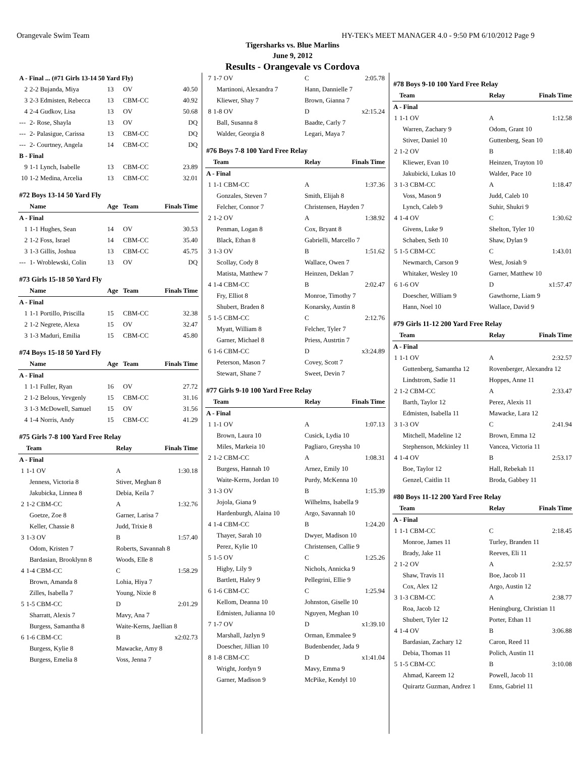Orangevale Swim Team HY-TEK's MEET MANAGER 4.0 - 9:50 PM 6/10/2012 Page 9
Tigersharks vs. Blue Marlins
June 9, 2012
Results - Orangevale vs Cordova
| A - Final ... (#71 Girls 13-14 50 Yard Fly) | | | | |
| 2 | 2-2 Bujanda, Miya | 13 | OV | 40.50 |
| 3 | 2-3 Edmisten, Rebecca | 13 | CBM-CC | 40.92 |
| 4 | 2-4 Gudkov, Lisa | 13 | OV | 50.68 |
| --- | 2- Rose, Shayla | 13 | OV | DQ |
| --- | 2- Palasigue, Carissa | 13 | CBM-CC | DQ |
| --- | 2- Courtney, Angela | 14 | CBM-CC | DQ |
| B - Final | | | | |
| 9 | 1-1 Lynch, Isabelle | 13 | CBM-CC | 23.89 |
| 10 | 1-2 Medina, Arcelia | 13 | CBM-CC | 32.01 |
| #72 Boys 13-14 50 Yard Fly | | | | |
| | Name | Age | Team | Finals Time |
| A - Final | | | | |
| 1 | 1-1 Hughes, Sean | 14 | OV | 30.53 |
| 2 | 1-2 Foss, Israel | 14 | CBM-CC | 35.40 |
| 3 | 1-3 Gillis, Joshua | 13 | CBM-CC | 45.75 |
| --- | 1- Wroblewski, Colin | 13 | OV | DQ |
| #73 Girls 15-18 50 Yard Fly | | | | |
| | Name | Age | Team | Finals Time |
| A - Final | | | | |
| 1 | 1-1 Portillo, Priscilla | 15 | CBM-CC | 32.38 |
| 2 | 1-2 Negrete, Alexa | 15 | OV | 32.47 |
| 3 | 1-3 Maduri, Emilia | 15 | CBM-CC | 45.80 |
| #74 Boys 15-18 50 Yard Fly | | | | |
| | Name | Age | Team | Finals Time |
| A - Final | | | | |
| 1 | 1-1 Fuller, Ryan | 16 | OV | 27.72 |
| 2 | 1-2 Belous, Yevgenly | 15 | CBM-CC | 31.16 |
| 3 | 1-3 McDowell, Samuel | 15 | OV | 31.56 |
| 4 | 1-4 Norris, Andy | 15 | CBM-CC | 41.29 |
| #75 Girls 7-8 100 Yard Free Relay | | | |
| | Team | Relay | Finals Time |
| A - Final | | | |
| 1 | 1-1 OV | A | 1:30.18 |
| | Jenness, Victoria 8 | Stiver, Meghan 8 | |
| | Jakubicka, Linnea 8 | Debia, Keila 7 | |
| 2 | 1-2 CBM-CC | A | 1:32.76 |
| | Goetze, Zoe 8 | Garner, Larisa 7 | |
| | Keller, Chassie 8 | Judd, Trixie 8 | |
| 3 | 1-3 OV | B | 1:57.40 |
| | Odom, Kristen 7 | Roberts, Savannah 8 | |
| | Bardasian, Brooklynn 8 | Woods, Elle 8 | |
| 4 | 1-4 CBM-CC | C | 1:58.29 |
| | Brown, Amanda 8 | Lohia, Hiya 7 | |
| | Zilles, Isabella 7 | Young, Nixie 8 | |
| 5 | 1-5 CBM-CC | D | 2:01.29 |
| | Sharratt, Alexis 7 | Mavy, Ana 7 | |
| | Burgess, Samantha 8 | Waite-Kerns, Jaellian 8 | |
| 6 | 1-6 CBM-CC | B | x2:02.73 |
| | Burgess, Kylie 8 | Mawacke, Amy 8 | |
| | Burgess, Emelia 8 | Voss, Jenna 7 | |
| 7 | 1-7 OV | C | 2:05.78 |
| | Martinoni, Alexandra 7 | Hann, Dannielle 7 | |
| | Kliewer, Shay 7 | Brown, Gianna 7 | |
| 8 | 1-8 OV | D | x2:15.24 |
| | Ball, Susanna 8 | Baadte, Carly 7 | |
| | Walder, Georgia 8 | Legari, Maya 7 | |
| #76 Boys 7-8 100 Yard Free Relay | | | |
| | Team | Relay | Finals Time |
| A - Final | | | |
| 1 | 1-1 CBM-CC | A | 1:37.36 |
| | Gonzales, Steven 7 | Smith, Elijah 8 | |
| | Felcher, Connor 7 | Christensen, Hayden 7 | |
| 2 | 1-2 OV | A | 1:38.92 |
| | Penman, Logan 8 | Cox, Bryant 8 | |
| | Black, Ethan 8 | Gabrielli, Marcello 7 | |
| 3 | 1-3 OV | B | 1:51.62 |
| | Scollay, Cody 8 | Wallace, Owen 7 | |
| | Matista, Matthew 7 | Heinzen, Deklan 7 | |
| 4 | 1-4 CBM-CC | B | 2:02.47 |
| | Fry, Elliot 8 | Monroe, Timothy 7 | |
| | Shubert, Braden 8 | Konarsky, Austin 8 | |
| 5 | 1-5 CBM-CC | C | 2:12.76 |
| | Myatt, William 8 | Felcher, Tyler 7 | |
| | Garner, Michael 8 | Priess, Austrtin 7 | |
| 6 | 1-6 CBM-CC | D | x3:24.89 |
| | Peterson, Mason 7 | Covey, Scott 7 | |
| | Stewart, Shane 7 | Sweet, Devin 7 | |
| #77 Girls 9-10 100 Yard Free Relay | | | |
| | Team | Relay | Finals Time |
| A - Final | | | |
| 1 | 1-1 OV | A | 1:07.13 |
| | Brown, Laura 10 | Cusick, Lydia 10 | |
| | Miles, Markeia 10 | Pagliaro, Greysha 10 | |
| 2 | 1-2 CBM-CC | A | 1:08.31 |
| | Burgess, Hannah 10 | Arnez, Emily 10 | |
| | Waite-Kerns, Jordan 10 | Purdy, McKenna 10 | |
| 3 | 1-3 OV | B | 1:15.39 |
| | Jojola, Giana 9 | Wilhelms, Isabella 9 | |
| | Hardenburgh, Alaina 10 | Argo, Savannah 10 | |
| 4 | 1-4 CBM-CC | B | 1:24.20 |
| | Thayer, Sarah 10 | Dwyer, Madison 10 | |
| | Perez, Kylie 10 | Christensen, Callie 9 | |
| 5 | 1-5 OV | C | 1:25.26 |
| | Higby, Lily 9 | Nichols, Annicka 9 | |
| | Bartlett, Haley 9 | Pellegrini, Ellie 9 | |
| 6 | 1-6 CBM-CC | C | 1:25.94 |
| | Kellom, Deanna 10 | Johnston, Giselle 10 | |
| | Edmisten, Julianna 10 | Nguyen, Meghan 10 | |
| 7 | 1-7 OV | D | x1:39.10 |
| | Marshall, Jazlyn 9 | Orman, Emmalee 9 | |
| | Doescher, Jillian 10 | Budenbender, Jada 9 | |
| 8 | 1-8 CBM-CC | D | x1:41.04 |
| | Wright, Jordyn 9 | Mavy, Emma 9 | |
| | Garner, Madison 9 | McPike, Kendyl 10 | |
| #78 Boys 9-10 100 Yard Free Relay | | | |
| | Team | Relay | Finals Time |
| A - Final | | | |
| 1 | 1-1 OV | A | 1:12.58 |
| | Warren, Zachary 9 | Odom, Grant 10 | |
| | Stiver, Daniel 10 | Guttenberg, Sean 10 | |
| 2 | 1-2 OV | B | 1:18.40 |
| | Kliewer, Evan 10 | Heinzen, Trayton 10 | |
| | Jakubicki, Lukas 10 | Walder, Pace 10 | |
| 3 | 1-3 CBM-CC | A | 1:18.47 |
| | Voss, Mason 9 | Judd, Caleb 10 | |
| | Lynch, Caleb 9 | Suhir, Shukri 9 | |
| 4 | 1-4 OV | C | 1:30.62 |
| | Givens, Luke 9 | Shelton, Tyler 10 | |
| | Schaben, Seth 10 | Shaw, Dylan 9 | |
| 5 | 1-5 CBM-CC | C | 1:43.01 |
| | Newmarch, Carson 9 | West, Josiah 9 | |
| | Whitaker, Wesley 10 | Garner, Matthew 10 | |
| 6 | 1-6 OV | D | x1:57.47 |
| | Doescher, William 9 | Gawthorne, Liam 9 | |
| | Hann, Noel 10 | Wallace, David 9 | |
| #79 Girls 11-12 200 Yard Free Relay | | | |
| | Team | Relay | Finals Time |
| A - Final | | | |
| 1 | 1-1 OV | A | 2:32.57 |
| | Guttenberg, Samantha 12 | Rovenberger, Alexandra 12 | |
| | Lindstrom, Sadie 11 | Hoppes, Anne 11 | |
| 2 | 1-2 CBM-CC | A | 2:33.47 |
| | Barth, Taylor 12 | Perez, Alexis 11 | |
| | Edmisten, Isabella 11 | Mawacke, Lara 12 | |
| 3 | 1-3 OV | C | 2:41.94 |
| | Mitchell, Madeline 12 | Brown, Emma 12 | |
| | Stephenson, Mckinley 11 | Vancea, Victoria 11 | |
| 4 | 1-4 OV | B | 2:53.17 |
| | Boe, Taylor 12 | Hall, Rebekah 11 | |
| | Genzel, Caitlin 11 | Broda, Gabbey 11 | |
| #80 Boys 11-12 200 Yard Free Relay | | | |
| | Team | Relay | Finals Time |
| A - Final | | | |
| 1 | 1-1 CBM-CC | C | 2:18.45 |
| | Monroe, James 11 | Turley, Branden 11 | |
| | Brady, Jake 11 | Reeves, Eli 11 | |
| 2 | 1-2 OV | A | 2:32.57 |
| | Shaw, Travis 11 | Boe, Jacob 11 | |
| | Cox, Alex 12 | Argo, Austin 12 | |
| 3 | 1-3 CBM-CC | A | 2:38.77 |
| | Roa, Jacob 12 | Heningburg, Christian 11 | |
| | Shubert, Tyler 12 | Porter, Ethan 11 | |
| 4 | 1-4 OV | B | 3:06.88 |
| | Bardasian, Zachary 12 | Caron, Reed 11 | |
| | Debia, Thomas 11 | Polich, Austin 11 | |
| 5 | 1-5 CBM-CC | B | 3:10.08 |
| | Ahmad, Kareem 12 | Powell, Jacob 11 | |
| | Quirartz Guzman, Andrez 1 | Enns, Gabriel 11 | |